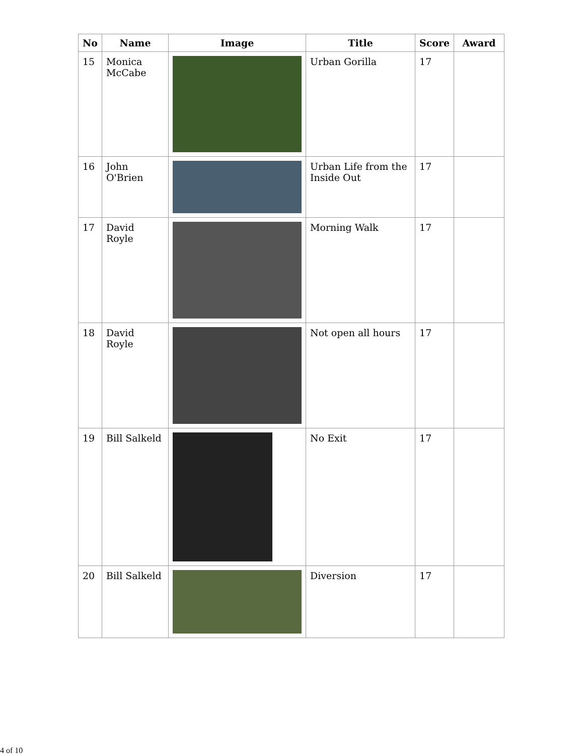| No | Name | Image | Title | Score | Award |
| --- | --- | --- | --- | --- | --- |
| 15 | Monica McCabe | | Urban Gorilla | 17 | |
| 16 | John O'Brien | | Urban Life from the Inside Out | 17 | |
| 17 | David Royle | | Morning Walk | 17 | |
| 18 | David Royle | | Not open all hours | 17 | |
| 19 | Bill Salkeld | | No Exit | 17 | |
| 20 | Bill Salkeld | | Diversion | 17 | |
4 of 10